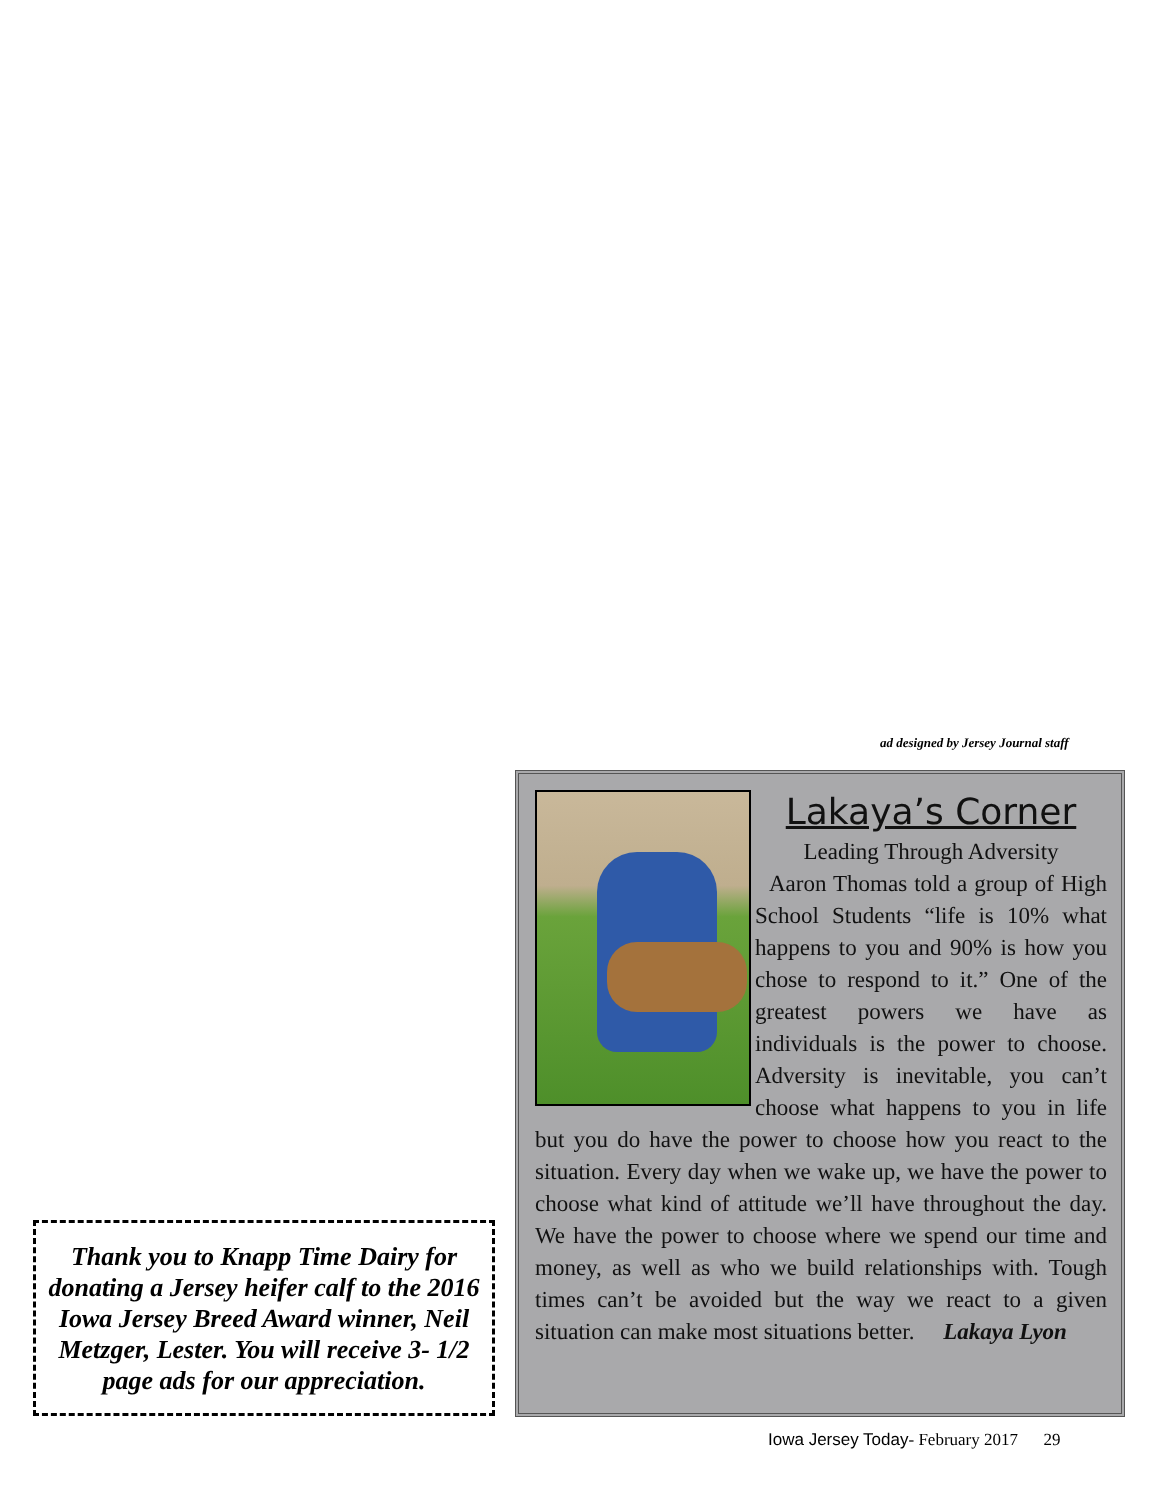ad designed by Jersey Journal staff
Lakaya’s Corner
Leading Through Adversity
Aaron Thomas told a group of High School Students “life is 10% what happens to you and 90% is how you chose to respond to it.” One of the greatest powers we have as individuals is the power to choose. Adversity is inevitable, you can’t choose what happens to you in life but you do have the power to choose how you react to the situation. Every day when we wake up, we have the power to choose what kind of attitude we’ll have throughout the day. We have the power to choose where we spend our time and money, as well as who we build relationships with. Tough times can’t be avoided but the way we react to a given situation can make most situations better. Lakaya Lyon
Thank you to Knapp Time Dairy for donating a Jersey heifer calf to the 2016 Iowa Jersey Breed Award winner, Neil Metzger, Lester. You will receive 3- 1/2 page ads for our appreciation.
Iowa Jersey Today- February 2017 29